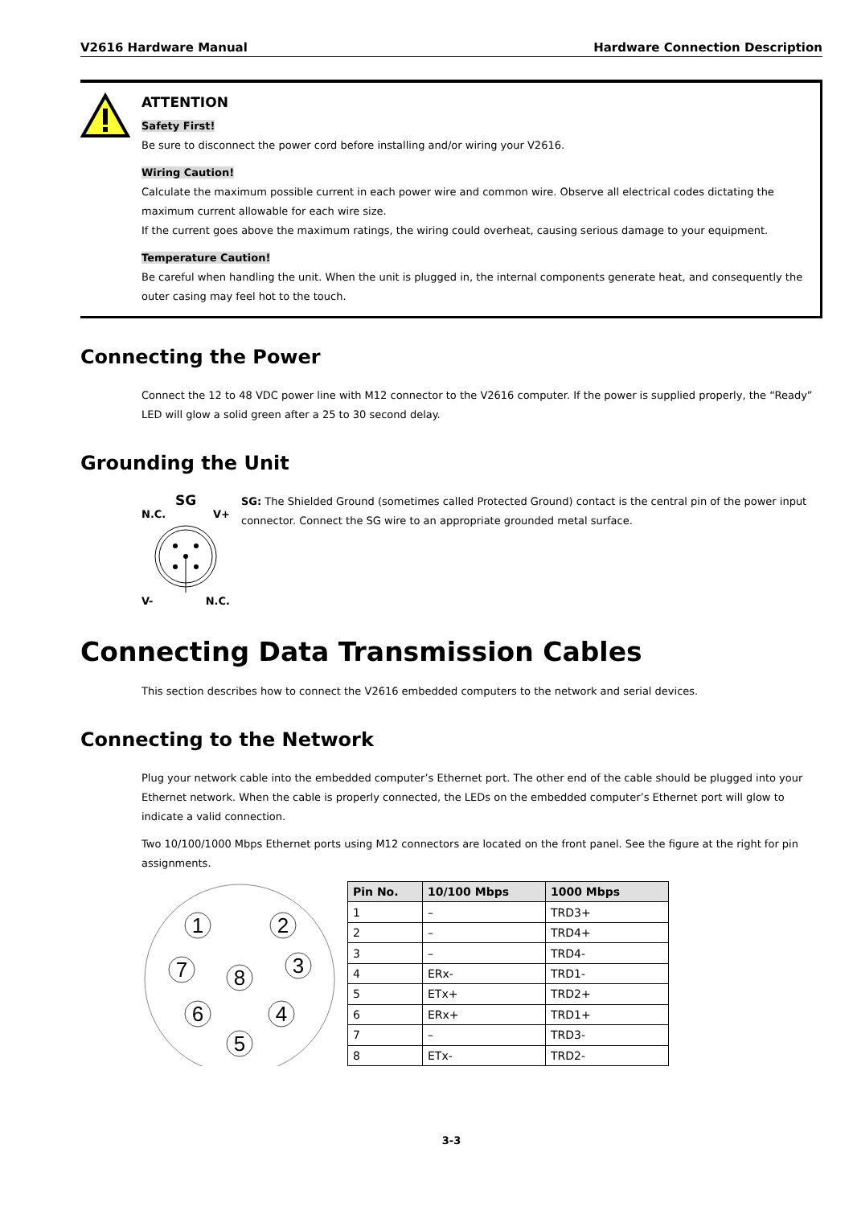V2616 Hardware Manual Hardware Connection Description
ATTENTION
Safety First!
Be sure to disconnect the power cord before installing and/or wiring your V2616.
Wiring Caution!
Calculate the maximum possible current in each power wire and common wire. Observe all electrical codes dictating the maximum current allowable for each wire size.
If the current goes above the maximum ratings, the wiring could overheat, causing serious damage to your equipment.
Temperature Caution!
Be careful when handling the unit. When the unit is plugged in, the internal components generate heat, and consequently the outer casing may feel hot to the touch.
Connecting the Power
Connect the 12 to 48 VDC power line with M12 connector to the V2616 computer. If the power is supplied properly, the “Ready” LED will glow a solid green after a 25 to 30 second delay.
Grounding the Unit
SG
N.C. V+
V- N.C.
SG: The Shielded Ground (sometimes called Protected Ground) contact is the central pin of the power input connector. Connect the SG wire to an appropriate grounded metal surface.
Connecting Data Transmission Cables
This section describes how to connect the V2616 embedded computers to the network and serial devices.
Connecting to the Network
Plug your network cable into the embedded computer’s Ethernet port. The other end of the cable should be plugged into your Ethernet network. When the cable is properly connected, the LEDs on the embedded computer’s Ethernet port will glow to indicate a valid connection.
Two 10/100/1000 Mbps Ethernet ports using M12 connectors are located on the front panel. See the figure at the right for pin assignments.
1
2
7
3
8
6
4
5
| Pin No. | 10/100 Mbps | 1000 Mbps |
| --- | --- | --- |
| 1 | – | TRD3+ |
| 2 | – | TRD4+ |
| 3 | – | TRD4- |
| 4 | ERx- | TRD1- |
| 5 | ETx+ | TRD2+ |
| 6 | ERx+ | TRD1+ |
| 7 | – | TRD3- |
| 8 | ETx- | TRD2- |
3-3